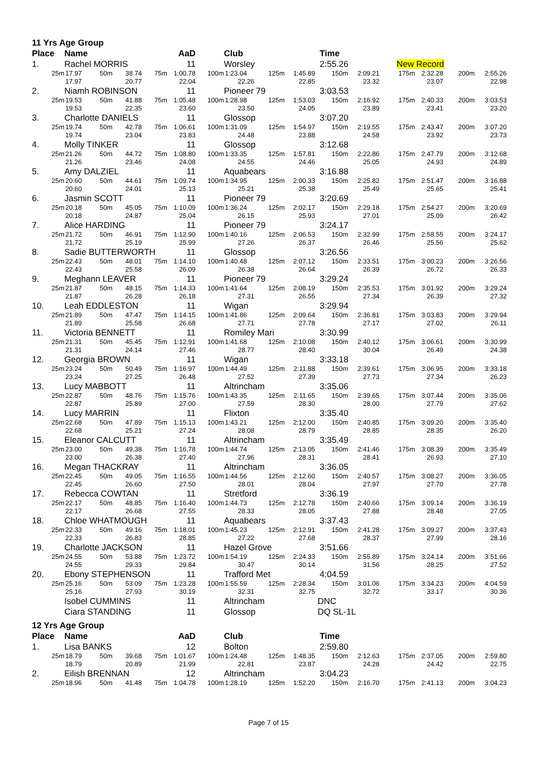| 11 Yrs Age Group | | | | | | | | | | | | | | | |
| Place | Name | | | | AaD | | Club | | | Time | | | | | |
| 1. | Rachel MORRIS | | | | 11 | | Worsley | | | 2:55.26 | | New Record | | | |
| 25m | 17.97 | 50m | 38.74 | 75m | 1:00.78 | 100m | 1:23.04 | 125m | 1:45.89 | 150m | 2:09.21 | 175m | 2:32.28 | 200m | 2:55.26 |
| | 17.97 | | 20.77 | | 22.04 | | 22.26 | | 22.85 | | 23.32 | | 23.07 | | 22.98 |
| 2. | Niamh ROBINSON | | | | 11 | | Pioneer 79 | | | 3:03.53 | | | | | |
| 25m | 19.53 | 50m | 41.88 | 75m | 1:05.48 | 100m | 1:28.98 | 125m | 1:53.03 | 150m | 2:16.92 | 175m | 2:40.33 | 200m | 3:03.53 |
| | 19.53 | | 22.35 | | 23.60 | | 23.50 | | 24.05 | | 23.89 | | 23.41 | | 23.20 |
| 3. | Charlotte DANIELS | | | | 11 | | Glossop | | | 3:07.20 | | | | | |
| 25m | 19.74 | 50m | 42.78 | 75m | 1:06.61 | 100m | 1:31.09 | 125m | 1:54.97 | 150m | 2:19.55 | 175m | 2:43.47 | 200m | 3:07.20 |
| | 19.74 | | 23.04 | | 23.83 | | 24.48 | | 23.88 | | 24.58 | | 23.92 | | 23.73 |
| 4. | Molly TINKER | | | | 11 | | Glossop | | | 3:12.68 | | | | | |
| 25m | 21.26 | 50m | 44.72 | 75m | 1:08.80 | 100m | 1:33.35 | 125m | 1:57.81 | 150m | 2:22.86 | 175m | 2:47.79 | 200m | 3:12.68 |
| | 21.26 | | 23.46 | | 24.08 | | 24.55 | | 24.46 | | 25.05 | | 24.93 | | 24.89 |
| 5. | Amy DALZIEL | | | | 11 | | Aquabears | | | 3:16.88 | | | | | |
| 25m | 20.60 | 50m | 44.61 | 75m | 1:09.74 | 100m | 1:34.95 | 125m | 2:00.33 | 150m | 2:25.82 | 175m | 2:51.47 | 200m | 3:16.88 |
| | 20.60 | | 24.01 | | 25.13 | | 25.21 | | 25.38 | | 25.49 | | 25.65 | | 25.41 |
| 6. | Jasmin SCOTT | | | | 11 | | Pioneer 79 | | | 3:20.69 | | | | | |
| 25m | 20.18 | 50m | 45.05 | 75m | 1:10.09 | 100m | 1:36.24 | 125m | 2:02.17 | 150m | 2:29.18 | 175m | 2:54.27 | 200m | 3:20.69 |
| | 20.18 | | 24.87 | | 25.04 | | 26.15 | | 25.93 | | 27.01 | | 25.09 | | 26.42 |
| 7. | Alice HARDING | | | | 11 | | Pioneer 79 | | | 3:24.17 | | | | | |
| 25m | 21.72 | 50m | 46.91 | 75m | 1:12.90 | 100m | 1:40.16 | 125m | 2:06.53 | 150m | 2:32.99 | 175m | 2:58.55 | 200m | 3:24.17 |
| | 21.72 | | 25.19 | | 25.99 | | 27.26 | | 26.37 | | 26.46 | | 25.56 | | 25.62 |
| 8. | Sadie BUTTERWORTH | | | | 11 | | Glossop | | | 3:26.56 | | | | | |
| 25m | 22.43 | 50m | 48.01 | 75m | 1:14.10 | 100m | 1:40.48 | 125m | 2:07.12 | 150m | 2:33.51 | 175m | 3:00.23 | 200m | 3:26.56 |
| | 22.43 | | 25.58 | | 26.09 | | 26.38 | | 26.64 | | 26.39 | | 26.72 | | 26.33 |
| 9. | Meghann LEAVER | | | | 11 | | Pioneer 79 | | | 3:29.24 | | | | | |
| 25m | 21.87 | 50m | 48.15 | 75m | 1:14.33 | 100m | 1:41.64 | 125m | 2:08.19 | 150m | 2:35.53 | 175m | 3:01.92 | 200m | 3:29.24 |
| | 21.87 | | 26.28 | | 26.18 | | 27.31 | | 26.55 | | 27.34 | | 26.39 | | 27.32 |
| 10. | Leah EDDLESTON | | | | 11 | | Wigan | | | 3:29.94 | | | | | |
| 25m | 21.89 | 50m | 47.47 | 75m | 1:14.15 | 100m | 1:41.86 | 125m | 2:09.64 | 150m | 2:36.81 | 175m | 3:03.83 | 200m | 3:29.94 |
| | 21.89 | | 25.58 | | 26.68 | | 27.71 | | 27.78 | | 27.17 | | 27.02 | | 26.11 |
| 11. | Victoria BENNETT | | | | 11 | | Romiley Mari | | | 3:30.99 | | | | | |
| 25m | 21.31 | 50m | 45.45 | 75m | 1:12.91 | 100m | 1:41.68 | 125m | 2:10.08 | 150m | 2:40.12 | 175m | 3:06.61 | 200m | 3:30.99 |
| | 21.31 | | 24.14 | | 27.46 | | 28.77 | | 28.40 | | 30.04 | | 26.49 | | 24.38 |
| 12. | Georgia BROWN | | | | 11 | | Wigan | | | 3:33.18 | | | | | |
| 25m | 23.24 | 50m | 50.49 | 75m | 1:16.97 | 100m | 1:44.49 | 125m | 2:11.88 | 150m | 2:39.61 | 175m | 3:06.95 | 200m | 3:33.18 |
| | 23.24 | | 27.25 | | 26.48 | | 27.52 | | 27.39 | | 27.73 | | 27.34 | | 26.23 |
| 13. | Lucy MABBOTT | | | | 11 | | Altrincham | | | 3:35.06 | | | | | |
| 25m | 22.87 | 50m | 48.76 | 75m | 1:15.76 | 100m | 1:43.35 | 125m | 2:11.65 | 150m | 2:39.65 | 175m | 3:07.44 | 200m | 3:35.06 |
| | 22.87 | | 25.89 | | 27.00 | | 27.59 | | 28.30 | | 28.00 | | 27.79 | | 27.62 |
| 14. | Lucy MARRIN | | | | 11 | | Flixton | | | 3:35.40 | | | | | |
| 25m | 22.68 | 50m | 47.89 | 75m | 1:15.13 | 100m | 1:43.21 | 125m | 2:12.00 | 150m | 2:40.85 | 175m | 3:09.20 | 200m | 3:35.40 |
| | 22.68 | | 25.21 | | 27.24 | | 28.08 | | 28.79 | | 28.85 | | 28.35 | | 26.20 |
| 15. | Eleanor CALCUTT | | | | 11 | | Altrincham | | | 3:35.49 | | | | | |
| 25m | 23.00 | 50m | 49.38 | 75m | 1:16.78 | 100m | 1:44.74 | 125m | 2:13.05 | 150m | 2:41.46 | 175m | 3:08.39 | 200m | 3:35.49 |
| | 23.00 | | 26.38 | | 27.40 | | 27.96 | | 28.31 | | 28.41 | | 26.93 | | 27.10 |
| 16. | Megan THACKRAY | | | | 11 | | Altrincham | | | 3:36.05 | | | | | |
| 25m | 22.45 | 50m | 49.05 | 75m | 1:16.55 | 100m | 1:44.56 | 125m | 2:12.60 | 150m | 2:40.57 | 175m | 3:08.27 | 200m | 3:36.05 |
| | 22.45 | | 26.60 | | 27.50 | | 28.01 | | 28.04 | | 27.97 | | 27.70 | | 27.78 |
| 17. | Rebecca COWTAN | | | | 11 | | Stretford | | | 3:36.19 | | | | | |
| 25m | 22.17 | 50m | 48.85 | 75m | 1:16.40 | 100m | 1:44.73 | 125m | 2:12.78 | 150m | 2:40.66 | 175m | 3:09.14 | 200m | 3:36.19 |
| | 22.17 | | 26.68 | | 27.55 | | 28.33 | | 28.05 | | 27.88 | | 28.48 | | 27.05 |
| 18. | Chloe WHATMOUGH | | | | 11 | | Aquabears | | | 3:37.43 | | | | | |
| 25m | 22.33 | 50m | 49.16 | 75m | 1:18.01 | 100m | 1:45.23 | 125m | 2:12.91 | 150m | 2:41.28 | 175m | 3:09.27 | 200m | 3:37.43 |
| | 22.33 | | 26.83 | | 28.85 | | 27.22 | | 27.68 | | 28.37 | | 27.99 | | 28.16 |
| 19. | Charlotte JACKSON | | | | 11 | | Hazel Grove | | | 3:51.66 | | | | | |
| 25m | 24.55 | 50m | 53.88 | 75m | 1:23.72 | 100m | 1:54.19 | 125m | 2:24.33 | 150m | 2:55.89 | 175m | 3:24.14 | 200m | 3:51.66 |
| | 24.55 | | 29.33 | | 29.84 | | 30.47 | | 30.14 | | 31.56 | | 28.25 | | 27.52 |
| 20. | Ebony STEPHENSON | | | | 11 | | Trafford Met | | | 4:04.59 | | | | | |
| 25m | 25.16 | 50m | 53.09 | 75m | 1:23.28 | 100m | 1:55.59 | 125m | 2:28.34 | 150m | 3:01.06 | 175m | 3:34.23 | 200m | 4:04.59 |
| | 25.16 | | 27.93 | | 30.19 | | 32.31 | | 32.75 | | 32.72 | | 33.17 | | 30.36 |
| | Isobel CUMMINS | | | | 11 | | Altrincham | | | DNC | | | | | |
| | Ciara STANDING | | | | 11 | | Glossop | | | DQ SL-1L | | | | | |
| 12 Yrs Age Group | | | | | | | | | | | | | | | |
| Place | Name | | | | AaD | | Club | | | Time | | | | | |
| 1. | Lisa BANKS | | | | 12 | | Bolton | | | 2:59.80 | | | | | |
| 25m | 18.79 | 50m | 39.68 | 75m | 1:01.67 | 100m | 1:24.48 | 125m | 1:48.35 | 150m | 2:12.63 | 175m | 2:37.05 | 200m | 2:59.80 |
| | 18.79 | | 20.89 | | 21.99 | | 22.81 | | 23.87 | | 24.28 | | 24.42 | | 22.75 |
| 2. | Eilish BRENNAN | | | | 12 | | Altrincham | | | 3:04.23 | | | | | |
| 25m | 18.96 | 50m | 41.48 | 75m | 1:04.78 | 100m | 1:28.19 | 125m | 1:52.20 | 150m | 2:16.70 | 175m | 2:41.13 | 200m | 3:04.23 |
Page 7 of 15